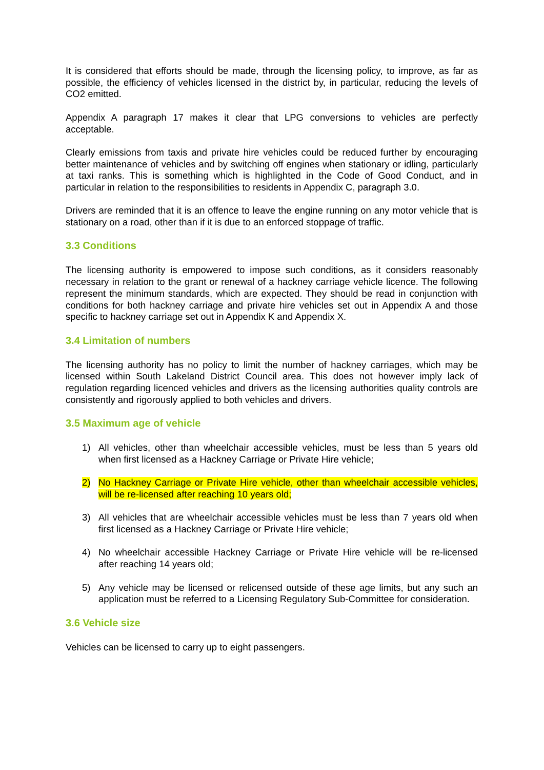It is considered that efforts should be made, through the licensing policy, to improve, as far as possible, the efficiency of vehicles licensed in the district by, in particular, reducing the levels of CO2 emitted.
Appendix A paragraph 17 makes it clear that LPG conversions to vehicles are perfectly acceptable.
Clearly emissions from taxis and private hire vehicles could be reduced further by encouraging better maintenance of vehicles and by switching off engines when stationary or idling, particularly at taxi ranks. This is something which is highlighted in the Code of Good Conduct, and in particular in relation to the responsibilities to residents in Appendix C, paragraph 3.0.
Drivers are reminded that it is an offence to leave the engine running on any motor vehicle that is stationary on a road, other than if it is due to an enforced stoppage of traffic.
3.3 Conditions
The licensing authority is empowered to impose such conditions, as it considers reasonably necessary in relation to the grant or renewal of a hackney carriage vehicle licence. The following represent the minimum standards, which are expected. They should be read in conjunction with conditions for both hackney carriage and private hire vehicles set out in Appendix A and those specific to hackney carriage set out in Appendix K and Appendix X.
3.4 Limitation of numbers
The licensing authority has no policy to limit the number of hackney carriages, which may be licensed within South Lakeland District Council area. This does not however imply lack of regulation regarding licenced vehicles and drivers as the licensing authorities quality controls are consistently and rigorously applied to both vehicles and drivers.
3.5 Maximum age of vehicle
1) All vehicles, other than wheelchair accessible vehicles, must be less than 5 years old when first licensed as a Hackney Carriage or Private Hire vehicle;
2) No Hackney Carriage or Private Hire vehicle, other than wheelchair accessible vehicles, will be re-licensed after reaching 10 years old;
3) All vehicles that are wheelchair accessible vehicles must be less than 7 years old when first licensed as a Hackney Carriage or Private Hire vehicle;
4) No wheelchair accessible Hackney Carriage or Private Hire vehicle will be re-licensed after reaching 14 years old;
5) Any vehicle may be licensed or relicensed outside of these age limits, but any such an application must be referred to a Licensing Regulatory Sub-Committee for consideration.
3.6 Vehicle size
Vehicles can be licensed to carry up to eight passengers.